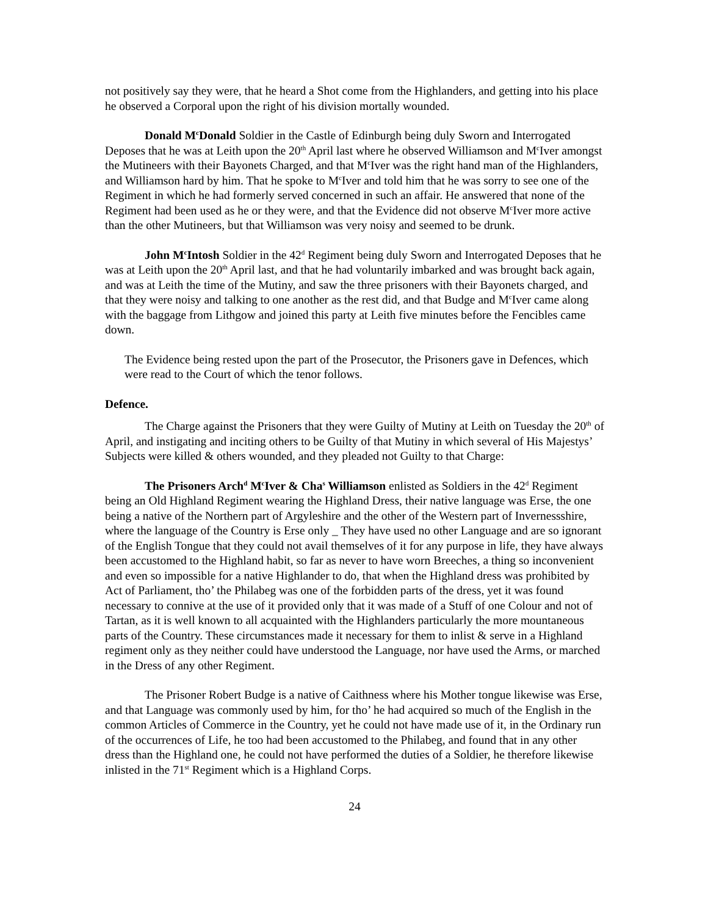not positively say they were, that he heard a Shot come from the Highlanders, and getting into his place he observed a Corporal upon the right of his division mortally wounded.
Donald M<sup>c</sup>Donald Soldier in the Castle of Edinburgh being duly Sworn and Interrogated Deposes that he was at Leith upon the 20<sup>th</sup> April last where he observed Williamson and M<sup>c</sup>Iver amongst the Mutineers with their Bayonets Charged, and that M<sup>c</sup>Iver was the right hand man of the Highlanders, and Williamson hard by him. That he spoke to M<sup>c</sup>Iver and told him that he was sorry to see one of the Regiment in which he had formerly served concerned in such an affair. He answered that none of the Regiment had been used as he or they were, and that the Evidence did not observe M<sup>c</sup>Iver more active than the other Mutineers, but that Williamson was very noisy and seemed to be drunk.
John M<sup>c</sup>Intosh Soldier in the 42<sup>d</sup> Regiment being duly Sworn and Interrogated Deposes that he was at Leith upon the 20<sup>th</sup> April last, and that he had voluntarily imbarked and was brought back again, and was at Leith the time of the Mutiny, and saw the three prisoners with their Bayonets charged, and that they were noisy and talking to one another as the rest did, and that Budge and M<sup>c</sup>Iver came along with the baggage from Lithgow and joined this party at Leith five minutes before the Fencibles came down.
The Evidence being rested upon the part of the Prosecutor, the Prisoners gave in Defences, which were read to the Court of which the tenor follows.
Defence.
The Charge against the Prisoners that they were Guilty of Mutiny at Leith on Tuesday the 20<sup>th</sup> of April, and instigating and inciting others to be Guilty of that Mutiny in which several of His Majestys’ Subjects were killed & others wounded, and they pleaded not Guilty to that Charge:
The Prisoners Arch<sup>d</sup> M<sup>c</sup>Iver & Cha<sup>s</sup> Williamson enlisted as Soldiers in the 42<sup>d</sup> Regiment being an Old Highland Regiment wearing the Highland Dress, their native language was Erse, the one being a native of the Northern part of Argyleshire and the other of the Western part of Invernessshire, where the language of the Country is Erse only _ They have used no other Language and are so ignorant of the English Tongue that they could not avail themselves of it for any purpose in life, they have always been accustomed to the Highland habit, so far as never to have worn Breeches, a thing so inconvenient and even so impossible for a native Highlander to do, that when the Highland dress was prohibited by Act of Parliament, tho’ the Philabeg was one of the forbidden parts of the dress, yet it was found necessary to connive at the use of it provided only that it was made of a Stuff of one Colour and not of Tartan, as it is well known to all acquainted with the Highlanders particularly the more mountaneous parts of the Country. These circumstances made it necessary for them to inlist & serve in a Highland regiment only as they neither could have understood the Language, nor have used the Arms, or marched in the Dress of any other Regiment.
The Prisoner Robert Budge is a native of Caithness where his Mother tongue likewise was Erse, and that Language was commonly used by him, for tho’ he had acquired so much of the English in the common Articles of Commerce in the Country, yet he could not have made use of it, in the Ordinary run of the occurrences of Life, he too had been accustomed to the Philabeg, and found that in any other dress than the Highland one, he could not have performed the duties of a Soldier, he therefore likewise inlisted in the 71<sup>st</sup> Regiment which is a Highland Corps.
24